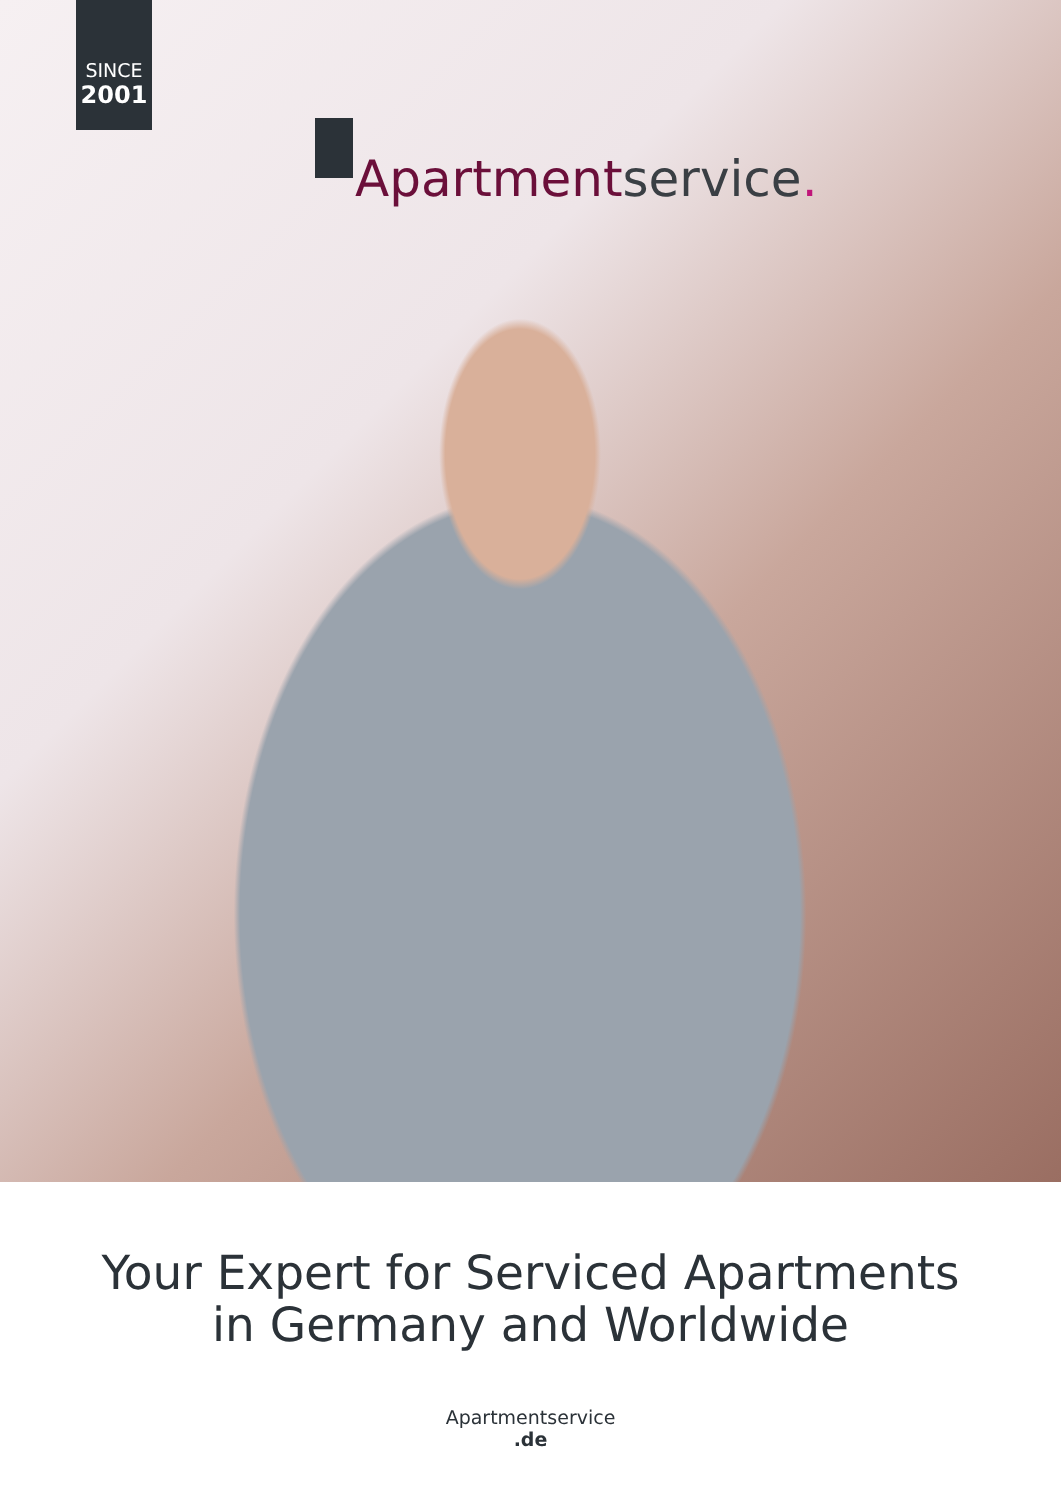SINCE
2001
Apartmentservice.
Your Expert for Serviced Apartments
in Germany and Worldwide
Apartmentservice
.de